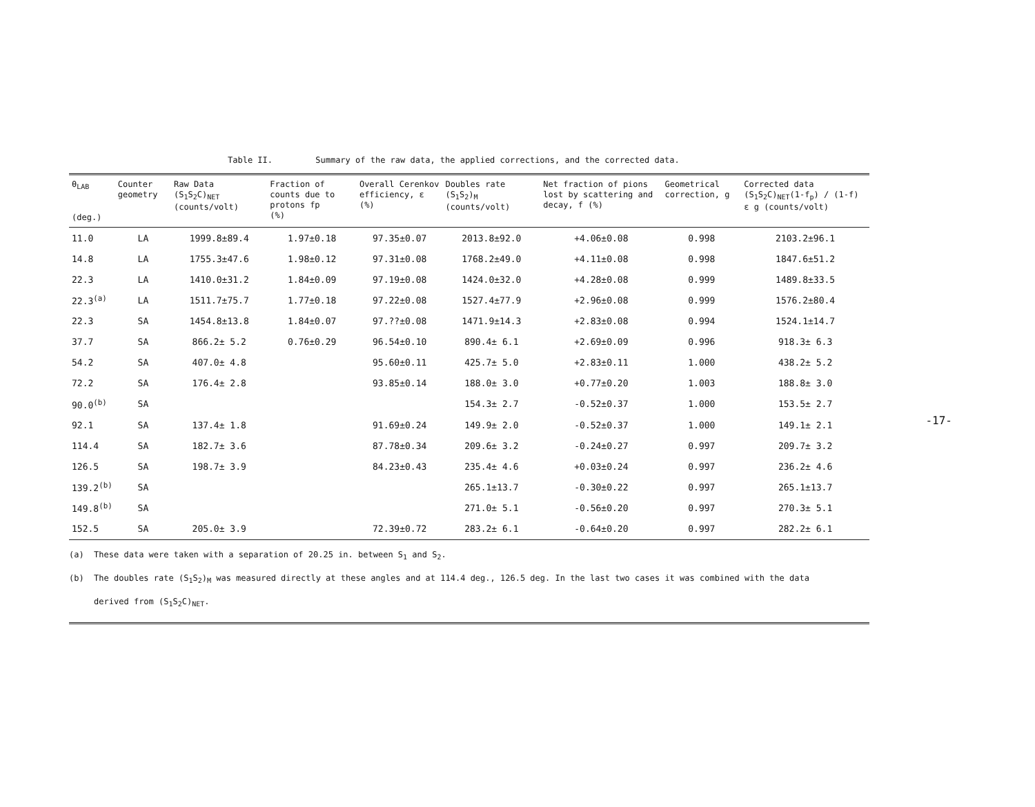Table II. Summary of the raw data, the applied corrections, and the corrected data.
| θ<sub>LAB</sub> (deg.) | Counter geometry | Raw Data (S<sub>1</sub>S<sub>2</sub>C)<sub>NET</sub> (counts/volt) | Fraction of counts due to protons fp (%) | Overall Cerenkov efficiency, ε (%) | Doubles rate (S<sub>1</sub>S<sub>2</sub>)<sub>M</sub> (counts/volt) | Net fraction of pions lost by scattering and decay, f (%) | Geometrical correction, g | Corrected data (S<sub>1</sub>S<sub>2</sub>C)<sub>NET</sub>(1-f<sub>p</sub>) / (1-f) ε g (counts/volt) |
| --- | --- | --- | --- | --- | --- | --- | --- | --- |
| 11.0 | LA | 1999.8±89.4 | 1.97±0.18 | 97.35±0.07 | 2013.8±92.0 | +4.06±0.08 | 0.998 | 2103.2±96.1 |
| 14.8 | LA | 1755.3±47.6 | 1.98±0.12 | 97.31±0.08 | 1768.2±49.0 | +4.11±0.08 | 0.998 | 1847.6±51.2 |
| 22.3 | LA | 1410.0±31.2 | 1.84±0.09 | 97.19±0.08 | 1424.0±32.0 | +4.28±0.08 | 0.999 | 1489.8±33.5 |
| 22.3<sup>(a)</sup> | LA | 1511.7±75.7 | 1.77±0.18 | 97.22±0.08 | 1527.4±77.9 | +2.96±0.08 | 0.999 | 1576.2±80.4 |
| 22.3 | SA | 1454.8±13.8 | 1.84±0.07 | 97.??±0.08 | 1471.9±14.3 | +2.83±0.08 | 0.994 | 1524.1±14.7 |
| 37.7 | SA | 866.2± 5.2 | 0.76±0.29 | 96.54±0.10 | 890.4± 6.1 | +2.69±0.09 | 0.996 | 918.3± 6.3 |
| 54.2 | SA | 407.0± 4.8 | | 95.60±0.11 | 425.7± 5.0 | +2.83±0.11 | 1.000 | 438.2± 5.2 |
| 72.2 | SA | 176.4± 2.8 | | 93.85±0.14 | 188.0± 3.0 | +0.77±0.20 | 1.003 | 188.8± 3.0 |
| 90.0<sup>(b)</sup> | SA | | | | 154.3± 2.7 | -0.52±0.37 | 1.000 | 153.5± 2.7 |
| 92.1 | SA | 137.4± 1.8 | | 91.69±0.24 | 149.9± 2.0 | -0.52±0.37 | 1.000 | 149.1± 2.1 |
| 114.4 | SA | 182.7± 3.6 | | 87.78±0.34 | 209.6± 3.2 | -0.24±0.27 | 0.997 | 209.7± 3.2 |
| 126.5 | SA | 198.7± 3.9 | | 84.23±0.43 | 235.4± 4.6 | +0.03±0.24 | 0.997 | 236.2± 4.6 |
| 139.2<sup>(b)</sup> | SA | | | | 265.1±13.7 | -0.30±0.22 | 0.997 | 265.1±13.7 |
| 149.8<sup>(b)</sup> | SA | | | | 271.0± 5.1 | -0.56±0.20 | 0.997 | 270.3± 5.1 |
| 152.5 | SA | 205.0± 3.9 | | 72.39±0.72 | 283.2± 6.1 | -0.64±0.20 | 0.997 | 282.2± 6.1 |
(a) These data were taken with a separation of 20.25 in. between S<sub>1</sub> and S<sub>2</sub>.
(b) The doubles rate (S<sub>1</sub>S<sub>2</sub>)<sub>M</sub> was measured directly at these angles and at 114.4 deg., 126.5 deg. In the last two cases it was combined with the data
derived from (S<sub>1</sub>S<sub>2</sub>C)<sub>NET</sub>.
-17-